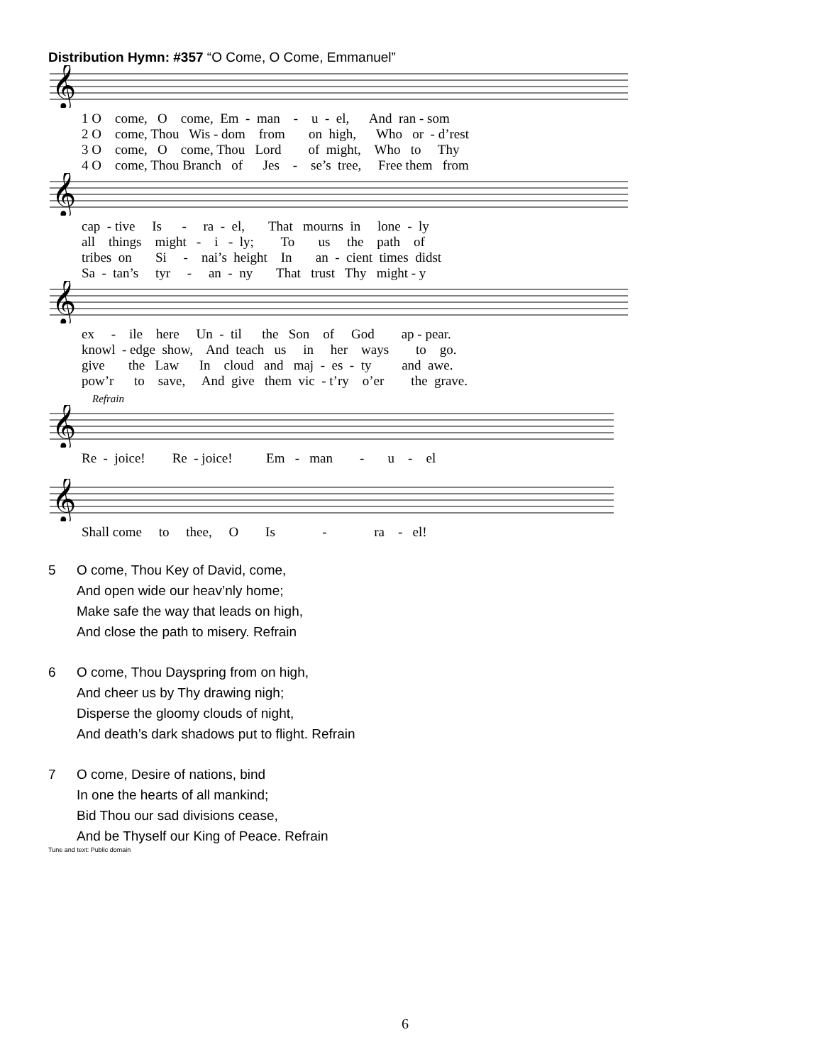Distribution Hymn: #357 “O Come, O Come, Emmanuel”
𝄞
1 O come, O come, Em - man - u - el, And ran - som 2 O come, Thou Wis - dom from on high, Who or - d’rest 3 O come, O come, Thou Lord of might, Who to Thy 4 O come, Thou Branch of Jes - se’s tree, Free them from
𝄞
cap - tive Is - ra - el, That mourns in lone - ly all things might - i - ly; To us the path of tribes on Si - nai’s height In an - cient times didst Sa - tan’s tyr - an - ny That trust Thy might - y
𝄞
ex - ile here Un - til the Son of God ap - pear. knowl - edge show, And teach us in her ways to go. give the Law In cloud and maj - es - ty and awe. pow’r to save, And give them vic - t’ry o’er the grave.
Refrain
𝄞
Re - joice! Re - joice! Em - man - u - el
𝄞
Shall come to thee, O Is - ra - el!
5 O come, Thou Key of David, come,
And open wide our heav’nly home;
Make safe the way that leads on high,
And close the path to misery. Refrain
6 O come, Thou Dayspring from on high,
And cheer us by Thy drawing nigh;
Disperse the gloomy clouds of night,
And death’s dark shadows put to flight. Refrain
7 O come, Desire of nations, bind
In one the hearts of all mankind;
Bid Thou our sad divisions cease,
And be Thyself our King of Peace. Refrain
Tune and text: Public domain
6